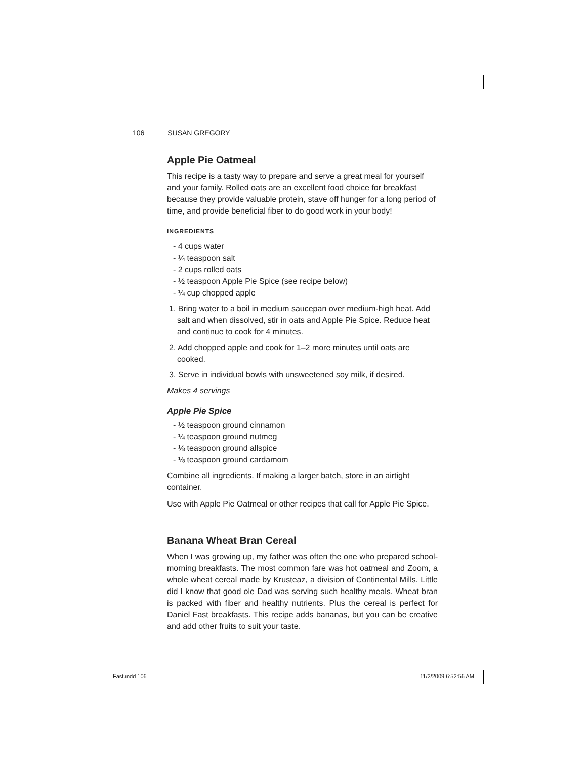106 SUSAN GREGORY
Apple Pie Oatmeal
This recipe is a tasty way to prepare and serve a great meal for yourself and your family. Rolled oats are an excellent food choice for breakfast because they provide valuable protein, stave off hunger for a long period of time, and provide beneficial fiber to do good work in your body!
INGREDIENTS
- 4 cups water
- ¼ teaspoon salt
- 2 cups rolled oats
- ½ teaspoon Apple Pie Spice (see recipe below)
- ¼ cup chopped apple
1. Bring water to a boil in medium saucepan over medium-high heat. Add salt and when dissolved, stir in oats and Apple Pie Spice. Reduce heat and continue to cook for 4 minutes.
2. Add chopped apple and cook for 1–2 more minutes until oats are cooked.
3. Serve in individual bowls with unsweetened soy milk, if desired.
Makes 4 servings
Apple Pie Spice
- ½ teaspoon ground cinnamon
- ¼ teaspoon ground nutmeg
- ⅛ teaspoon ground allspice
- ⅛ teaspoon ground cardamom
Combine all ingredients. If making a larger batch, store in an airtight container.
Use with Apple Pie Oatmeal or other recipes that call for Apple Pie Spice.
Banana Wheat Bran Cereal
When I was growing up, my father was often the one who prepared school-morning breakfasts. The most common fare was hot oatmeal and Zoom, a whole wheat cereal made by Krusteaz, a division of Continental Mills. Little did I know that good ole Dad was serving such healthy meals. Wheat bran is packed with fiber and healthy nutrients. Plus the cereal is perfect for Daniel Fast breakfasts. This recipe adds bananas, but you can be creative and add other fruits to suit your taste.
Fast.indd 106 11/2/2009 6:52:56 AM